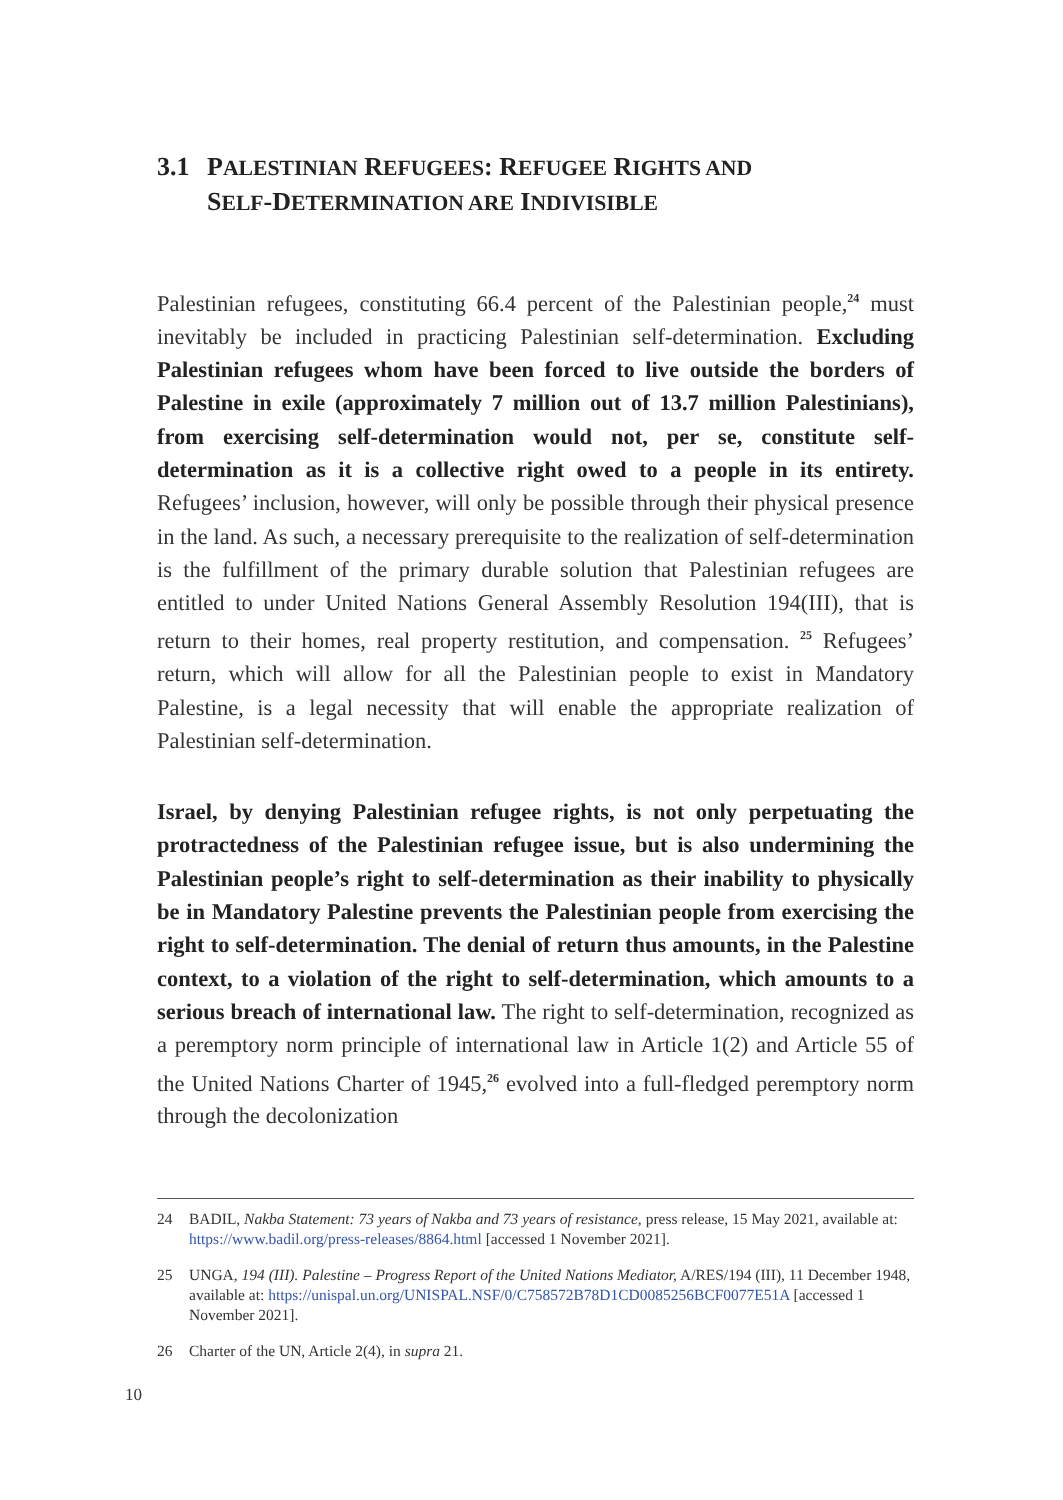3.1 PALESTINIAN REFUGEES: REFUGEE RIGHTS AND
SELF-DETERMINATION ARE INDIVISIBLE
Palestinian refugees, constituting 66.4 percent of the Palestinian people,<sup>24</sup> must inevitably be included in practicing Palestinian self-determination. Excluding Palestinian refugees whom have been forced to live outside the borders of Palestine in exile (approximately 7 million out of 13.7 million Palestinians), from exercising self-determination would not, per se, constitute self-determination as it is a collective right owed to a people in its entirety. Refugees’ inclusion, however, will only be possible through their physical presence in the land. As such, a necessary prerequisite to the realization of self-determination is the fulfillment of the primary durable solution that Palestinian refugees are entitled to under United Nations General Assembly Resolution 194(III), that is return to their homes, real property restitution, and compensation. <sup>25</sup> Refugees’ return, which will allow for all the Palestinian people to exist in Mandatory Palestine, is a legal necessity that will enable the appropriate realization of Palestinian self-determination.
Israel, by denying Palestinian refugee rights, is not only perpetuating the protractedness of the Palestinian refugee issue, but is also undermining the Palestinian people’s right to self-determination as their inability to physically be in Mandatory Palestine prevents the Palestinian people from exercising the right to self-determination. The denial of return thus amounts, in the Palestine context, to a violation of the right to self-determination, which amounts to a serious breach of international law. The right to self-determination, recognized as a peremptory norm principle of international law in Article 1(2) and Article 55 of the United Nations Charter of 1945,<sup>26</sup> evolved into a full-fledged peremptory norm through the decolonization
24 BADIL, Nakba Statement: 73 years of Nakba and 73 years of resistance, press release, 15 May 2021, available at: https://www.badil.org/press-releases/8864.html [accessed 1 November 2021].
25 UNGA, 194 (III). Palestine – Progress Report of the United Nations Mediator, A/RES/194 (III), 11 December 1948, available at: https://unispal.un.org/UNISPAL.NSF/0/C758572B78D1CD0085256BCF0077E51A [accessed 1 November 2021].
26 Charter of the UN, Article 2(4), in supra 21.
10